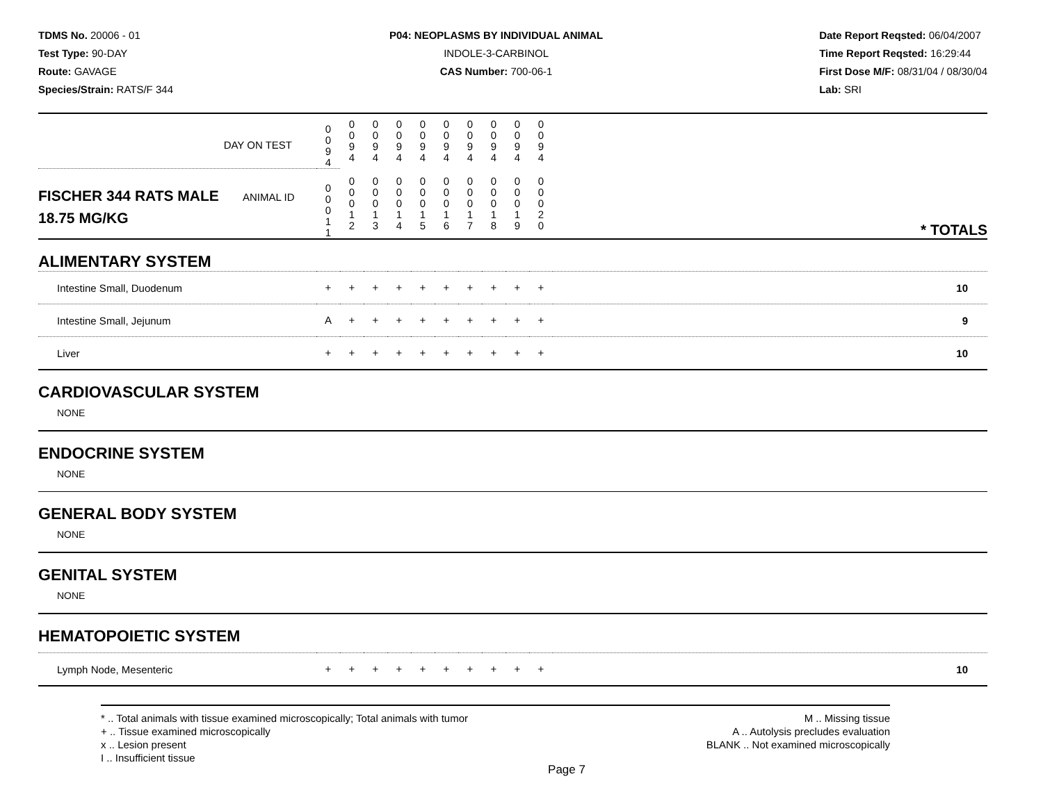TDMS No. 20006 - 01
Test Type: 90-DAY
Route: GAVAGE
Species/Strain: RATS/F 344
P04: NEOPLASMS BY INDIVIDUAL ANIMAL
INDOLE-3-CARBINOL
CAS Number: 700-06-1
Date Report Reqsted: 06/04/2007
Time Report Reqsted: 16:29:44
First Dose M/F: 08/31/04 / 08/30/04
Lab: SRI
| DAY ON TEST | 0 0 9 4 | 0 0 9 4 | 0 0 9 4 | 0 0 9 4 | 0 0 9 4 | 0 0 9 4 | 0 0 9 4 | 0 0 9 4 | 0 0 9 4 | 0 0 9 4 | |
| FISCHER 344 RATS MALE ANIMAL ID 18.75 MG/KG | 0 0 0 1 1 | 0 0 0 1 2 | 0 0 0 1 3 | 0 0 0 1 4 | 0 0 0 1 5 | 0 0 0 1 6 | 0 0 0 1 7 | 0 0 0 1 8 | 0 0 0 1 9 | 0 0 0 2 0 | * TOTALS |
| ALIMENTARY SYSTEM | | | | | | | | | | | |
| Intestine Small, Duodenum | + | + | + | + | + | + | + | + | + | + | 10 |
| Intestine Small, Jejunum | A | + | + | + | + | + | + | + | + | + | 9 |
| Liver | + | + | + | + | + | + | + | + | + | + | 10 |
| CARDIOVASCULAR SYSTEM NONE | | | | | | | | | | | |
| ENDOCRINE SYSTEM NONE | | | | | | | | | | | |
| GENERAL BODY SYSTEM NONE | | | | | | | | | | | |
| GENITAL SYSTEM NONE | | | | | | | | | | | |
| HEMATOPOIETIC SYSTEM | | | | | | | | | | | |
| Lymph Node, Mesenteric | + | + | + | + | + | + | + | + | + | + | 10 |
* .. Total animals with tissue examined microscopically; Total animals with tumor
+ .. Tissue examined microscopically
x .. Lesion present
I .. Insufficient tissue
M .. Missing tissue
A .. Autolysis precludes evaluation
BLANK .. Not examined microscopically
Page 7